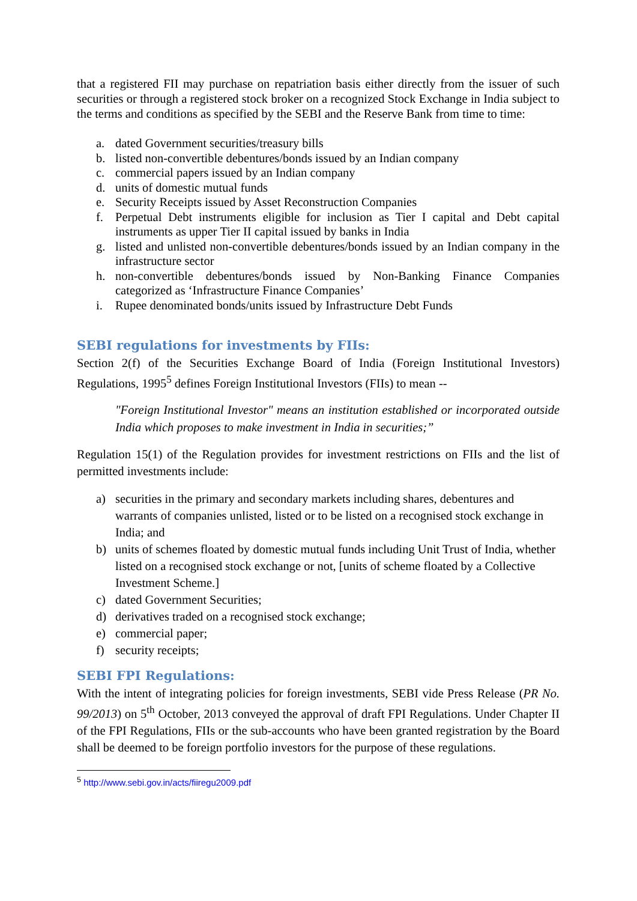that a registered FII may purchase on repatriation basis either directly from the issuer of such securities or through a registered stock broker on a recognized Stock Exchange in India subject to the terms and conditions as specified by the SEBI and the Reserve Bank from time to time:
a. dated Government securities/treasury bills
b. listed non-convertible debentures/bonds issued by an Indian company
c. commercial papers issued by an Indian company
d. units of domestic mutual funds
e. Security Receipts issued by Asset Reconstruction Companies
f. Perpetual Debt instruments eligible for inclusion as Tier I capital and Debt capital instruments as upper Tier II capital issued by banks in India
g. listed and unlisted non-convertible debentures/bonds issued by an Indian company in the infrastructure sector
h. non-convertible debentures/bonds issued by Non-Banking Finance Companies categorized as ‘Infrastructure Finance Companies’
i. Rupee denominated bonds/units issued by Infrastructure Debt Funds
SEBI regulations for investments by FIIs:
Section 2(f) of the Securities Exchange Board of India (Foreign Institutional Investors) Regulations, 1995<sup>5</sup> defines Foreign Institutional Investors (FIIs) to mean --
"Foreign Institutional Investor" means an institution established or incorporated outside India which proposes to make investment in India in securities;”
Regulation 15(1) of the Regulation provides for investment restrictions on FIIs and the list of permitted investments include:
a) securities in the primary and secondary markets including shares, debentures and warrants of companies unlisted, listed or to be listed on a recognised stock exchange in India; and
b) units of schemes floated by domestic mutual funds including Unit Trust of India, whether listed on a recognised stock exchange or not, [units of scheme floated by a Collective Investment Scheme.]
c) dated Government Securities;
d) derivatives traded on a recognised stock exchange;
e) commercial paper;
f) security receipts;
SEBI FPI Regulations:
With the intent of integrating policies for foreign investments, SEBI vide Press Release (PR No. 99/2013) on 5<sup>th</sup> October, 2013 conveyed the approval of draft FPI Regulations. Under Chapter II of the FPI Regulations, FIIs or the sub-accounts who have been granted registration by the Board shall be deemed to be foreign portfolio investors for the purpose of these regulations.
<sup>5</sup> http://www.sebi.gov.in/acts/fiiregu2009.pdf